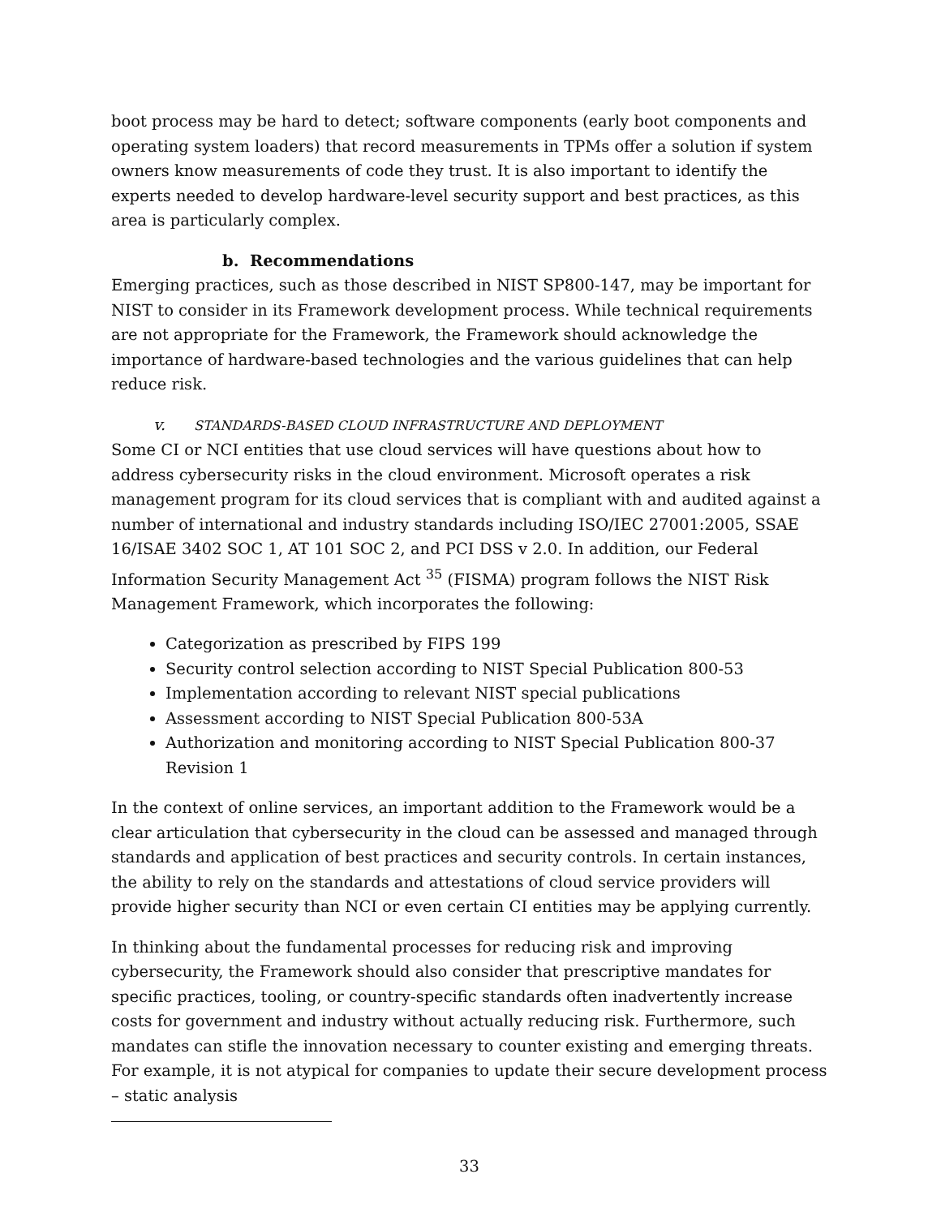boot process may be hard to detect; software components (early boot components and operating system loaders) that record measurements in TPMs offer a solution if system owners know measurements of code they trust. It is also important to identify the experts needed to develop hardware-level security support and best practices, as this area is particularly complex.
b. Recommendations
Emerging practices, such as those described in NIST SP800-147, may be important for NIST to consider in its Framework development process. While technical requirements are not appropriate for the Framework, the Framework should acknowledge the importance of hardware-based technologies and the various guidelines that can help reduce risk.
v. STANDARDS-BASED CLOUD INFRASTRUCTURE AND DEPLOYMENT
Some CI or NCI entities that use cloud services will have questions about how to address cybersecurity risks in the cloud environment. Microsoft operates a risk management program for its cloud services that is compliant with and audited against a number of international and industry standards including ISO/IEC 27001:2005, SSAE 16/ISAE 3402 SOC 1, AT 101 SOC 2, and PCI DSS v 2.0. In addition, our Federal Information Security Management Act <sup>35</sup> (FISMA) program follows the NIST Risk Management Framework, which incorporates the following:
Categorization as prescribed by FIPS 199
Security control selection according to NIST Special Publication 800-53
Implementation according to relevant NIST special publications
Assessment according to NIST Special Publication 800-53A
Authorization and monitoring according to NIST Special Publication 800-37 Revision 1
In the context of online services, an important addition to the Framework would be a clear articulation that cybersecurity in the cloud can be assessed and managed through standards and application of best practices and security controls. In certain instances, the ability to rely on the standards and attestations of cloud service providers will provide higher security than NCI or even certain CI entities may be applying currently.
In thinking about the fundamental processes for reducing risk and improving cybersecurity, the Framework should also consider that prescriptive mandates for specific practices, tooling, or country-specific standards often inadvertently increase costs for government and industry without actually reducing risk. Furthermore, such mandates can stifle the innovation necessary to counter existing and emerging threats. For example, it is not atypical for companies to update their secure development process – static analysis
33